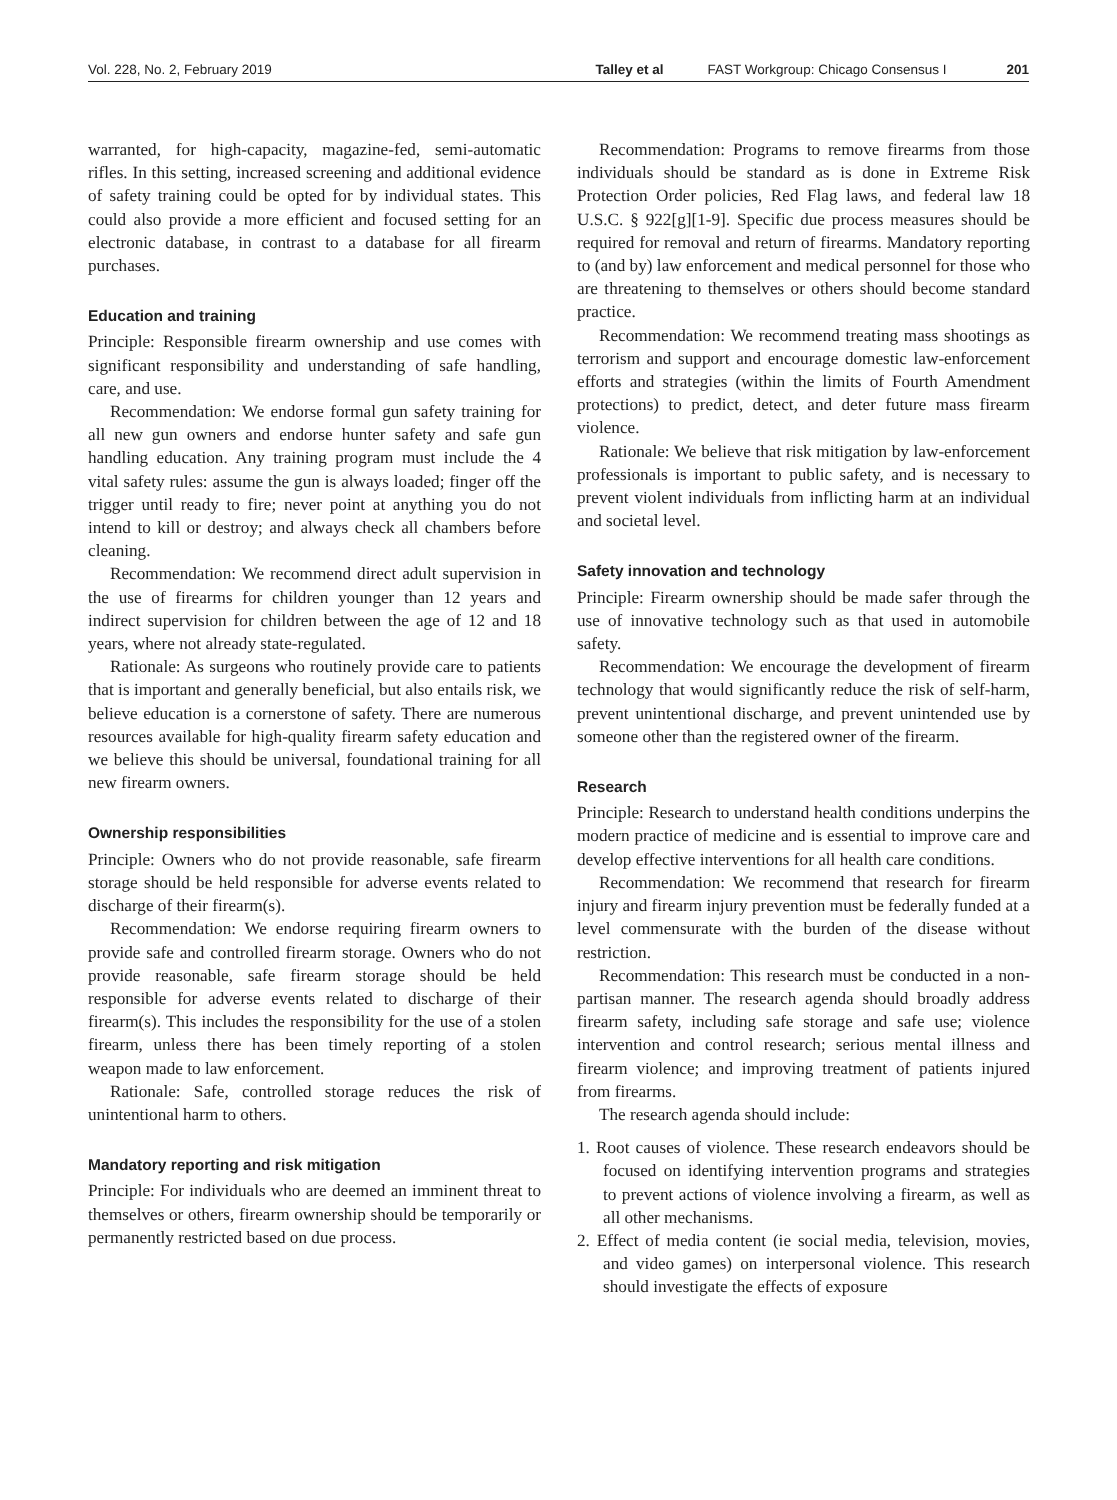Vol. 228, No. 2, February 2019 Talley et al FAST Workgroup: Chicago Consensus I 201
warranted, for high-capacity, magazine-fed, semi-automatic rifles. In this setting, increased screening and additional evidence of safety training could be opted for by individual states. This could also provide a more efficient and focused setting for an electronic database, in contrast to a database for all firearm purchases.
Education and training
Principle: Responsible firearm ownership and use comes with significant responsibility and understanding of safe handling, care, and use.
Recommendation: We endorse formal gun safety training for all new gun owners and endorse hunter safety and safe gun handling education. Any training program must include the 4 vital safety rules: assume the gun is always loaded; finger off the trigger until ready to fire; never point at anything you do not intend to kill or destroy; and always check all chambers before cleaning.
Recommendation: We recommend direct adult supervision in the use of firearms for children younger than 12 years and indirect supervision for children between the age of 12 and 18 years, where not already state-regulated.
Rationale: As surgeons who routinely provide care to patients that is important and generally beneficial, but also entails risk, we believe education is a cornerstone of safety. There are numerous resources available for high-quality firearm safety education and we believe this should be universal, foundational training for all new firearm owners.
Ownership responsibilities
Principle: Owners who do not provide reasonable, safe firearm storage should be held responsible for adverse events related to discharge of their firearm(s).
Recommendation: We endorse requiring firearm owners to provide safe and controlled firearm storage. Owners who do not provide reasonable, safe firearm storage should be held responsible for adverse events related to discharge of their firearm(s). This includes the responsibility for the use of a stolen firearm, unless there has been timely reporting of a stolen weapon made to law enforcement.
Rationale: Safe, controlled storage reduces the risk of unintentional harm to others.
Mandatory reporting and risk mitigation
Principle: For individuals who are deemed an imminent threat to themselves or others, firearm ownership should be temporarily or permanently restricted based on due process.
Recommendation: Programs to remove firearms from those individuals should be standard as is done in Extreme Risk Protection Order policies, Red Flag laws, and federal law 18 U.S.C. § 922[g][1-9]. Specific due process measures should be required for removal and return of firearms. Mandatory reporting to (and by) law enforcement and medical personnel for those who are threatening to themselves or others should become standard practice.
Recommendation: We recommend treating mass shootings as terrorism and support and encourage domestic law-enforcement efforts and strategies (within the limits of Fourth Amendment protections) to predict, detect, and deter future mass firearm violence.
Rationale: We believe that risk mitigation by law-enforcement professionals is important to public safety, and is necessary to prevent violent individuals from inflicting harm at an individual and societal level.
Safety innovation and technology
Principle: Firearm ownership should be made safer through the use of innovative technology such as that used in automobile safety.
Recommendation: We encourage the development of firearm technology that would significantly reduce the risk of self-harm, prevent unintentional discharge, and prevent unintended use by someone other than the registered owner of the firearm.
Research
Principle: Research to understand health conditions underpins the modern practice of medicine and is essential to improve care and develop effective interventions for all health care conditions.
Recommendation: We recommend that research for firearm injury and firearm injury prevention must be federally funded at a level commensurate with the burden of the disease without restriction.
Recommendation: This research must be conducted in a non-partisan manner. The research agenda should broadly address firearm safety, including safe storage and safe use; violence intervention and control research; serious mental illness and firearm violence; and improving treatment of patients injured from firearms.
The research agenda should include:
1. Root causes of violence. These research endeavors should be focused on identifying intervention programs and strategies to prevent actions of violence involving a firearm, as well as all other mechanisms.
2. Effect of media content (ie social media, television, movies, and video games) on interpersonal violence. This research should investigate the effects of exposure